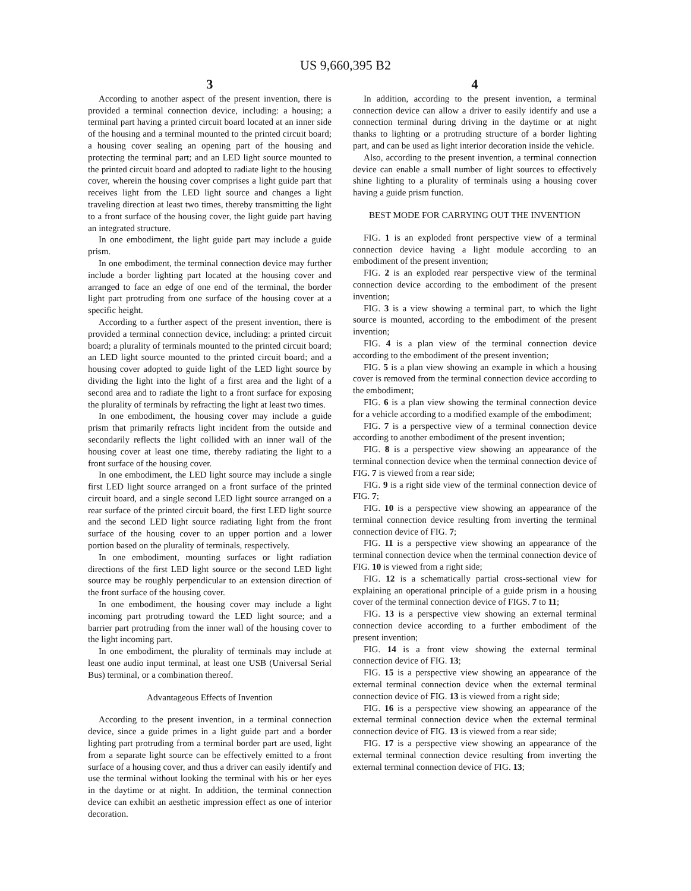US 9,660,395 B2
3
According to another aspect of the present invention, there is provided a terminal connection device, including: a housing; a terminal part having a printed circuit board located at an inner side of the housing and a terminal mounted to the printed circuit board; a housing cover sealing an opening part of the housing and protecting the terminal part; and an LED light source mounted to the printed circuit board and adopted to radiate light to the housing cover, wherein the housing cover comprises a light guide part that receives light from the LED light source and changes a light traveling direction at least two times, thereby transmitting the light to a front surface of the housing cover, the light guide part having an integrated structure.
In one embodiment, the light guide part may include a guide prism.
In one embodiment, the terminal connection device may further include a border lighting part located at the housing cover and arranged to face an edge of one end of the terminal, the border light part protruding from one surface of the housing cover at a specific height.
According to a further aspect of the present invention, there is provided a terminal connection device, including: a printed circuit board; a plurality of terminals mounted to the printed circuit board; an LED light source mounted to the printed circuit board; and a housing cover adopted to guide light of the LED light source by dividing the light into the light of a first area and the light of a second area and to radiate the light to a front surface for exposing the plurality of terminals by refracting the light at least two times.
In one embodiment, the housing cover may include a guide prism that primarily refracts light incident from the outside and secondarily reflects the light collided with an inner wall of the housing cover at least one time, thereby radiating the light to a front surface of the housing cover.
In one embodiment, the LED light source may include a single first LED light source arranged on a front surface of the printed circuit board, and a single second LED light source arranged on a rear surface of the printed circuit board, the first LED light source and the second LED light source radiating light from the front surface of the housing cover to an upper portion and a lower portion based on the plurality of terminals, respectively.
In one embodiment, mounting surfaces or light radiation directions of the first LED light source or the second LED light source may be roughly perpendicular to an extension direction of the front surface of the housing cover.
In one embodiment, the housing cover may include a light incoming part protruding toward the LED light source; and a barrier part protruding from the inner wall of the housing cover to the light incoming part.
In one embodiment, the plurality of terminals may include at least one audio input terminal, at least one USB (Universal Serial Bus) terminal, or a combination thereof.
Advantageous Effects of Invention
According to the present invention, in a terminal connection device, since a guide primes in a light guide part and a border lighting part protruding from a terminal border part are used, light from a separate light source can be effectively emitted to a front surface of a housing cover, and thus a driver can easily identify and use the terminal without looking the terminal with his or her eyes in the daytime or at night. In addition, the terminal connection device can exhibit an aesthetic impression effect as one of interior decoration.
4
In addition, according to the present invention, a terminal connection device can allow a driver to easily identify and use a connection terminal during driving in the daytime or at night thanks to lighting or a protruding structure of a border lighting part, and can be used as light interior decoration inside the vehicle.
Also, according to the present invention, a terminal connection device can enable a small number of light sources to effectively shine lighting to a plurality of terminals using a housing cover having a guide prism function.
BEST MODE FOR CARRYING OUT THE INVENTION
FIG. 1 is an exploded front perspective view of a terminal connection device having a light module according to an embodiment of the present invention;
FIG. 2 is an exploded rear perspective view of the terminal connection device according to the embodiment of the present invention;
FIG. 3 is a view showing a terminal part, to which the light source is mounted, according to the embodiment of the present invention;
FIG. 4 is a plan view of the terminal connection device according to the embodiment of the present invention;
FIG. 5 is a plan view showing an example in which a housing cover is removed from the terminal connection device according to the embodiment;
FIG. 6 is a plan view showing the terminal connection device for a vehicle according to a modified example of the embodiment;
FIG. 7 is a perspective view of a terminal connection device according to another embodiment of the present invention;
FIG. 8 is a perspective view showing an appearance of the terminal connection device when the terminal connection device of FIG. 7 is viewed from a rear side;
FIG. 9 is a right side view of the terminal connection device of FIG. 7;
FIG. 10 is a perspective view showing an appearance of the terminal connection device resulting from inverting the terminal connection device of FIG. 7;
FIG. 11 is a perspective view showing an appearance of the terminal connection device when the terminal connection device of FIG. 10 is viewed from a right side;
FIG. 12 is a schematically partial cross-sectional view for explaining an operational principle of a guide prism in a housing cover of the terminal connection device of FIGS. 7 to 11;
FIG. 13 is a perspective view showing an external terminal connection device according to a further embodiment of the present invention;
FIG. 14 is a front view showing the external terminal connection device of FIG. 13;
FIG. 15 is a perspective view showing an appearance of the external terminal connection device when the external terminal connection device of FIG. 13 is viewed from a right side;
FIG. 16 is a perspective view showing an appearance of the external terminal connection device when the external terminal connection device of FIG. 13 is viewed from a rear side;
FIG. 17 is a perspective view showing an appearance of the external terminal connection device resulting from inverting the external terminal connection device of FIG. 13;